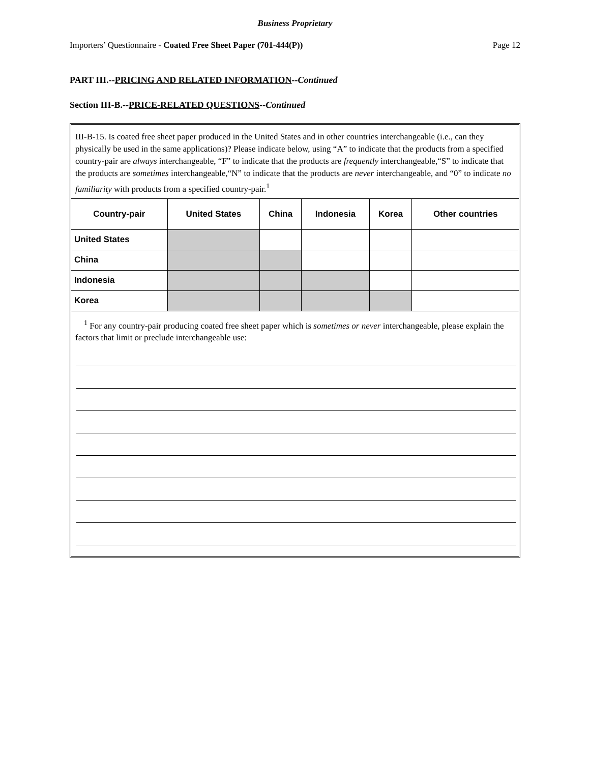Business Proprietary
Importers’ Questionnaire - Coated Free Sheet Paper (701-444(P)) Page 12
PART III.--PRICING AND RELATED INFORMATION--Continued
Section III-B.--PRICE-RELATED QUESTIONS--Continued
III-B-15. Is coated free sheet paper produced in the United States and in other countries interchangeable (i.e., can they physically be used in the same applications)? Please indicate below, using “A” to indicate that the products from a specified country-pair are always interchangeable, “F” to indicate that the products are frequently interchangeable,“S” to indicate that the products are sometimes interchangeable,“N” to indicate that the products are never interchangeable, and “0” to indicate no familiarity with products from a specified country-pair.<sup>1</sup>
| Country-pair | United States | China | Indonesia | Korea | Other countries |
| --- | --- | --- | --- | --- | --- |
| United States | | | | | |
| China | | | | | |
| Indonesia | | | | | |
| Korea | | | | | |
<sup>1</sup> For any country-pair producing coated free sheet paper which is sometimes or never interchangeable, please explain the factors that limit or preclude interchangeable use: